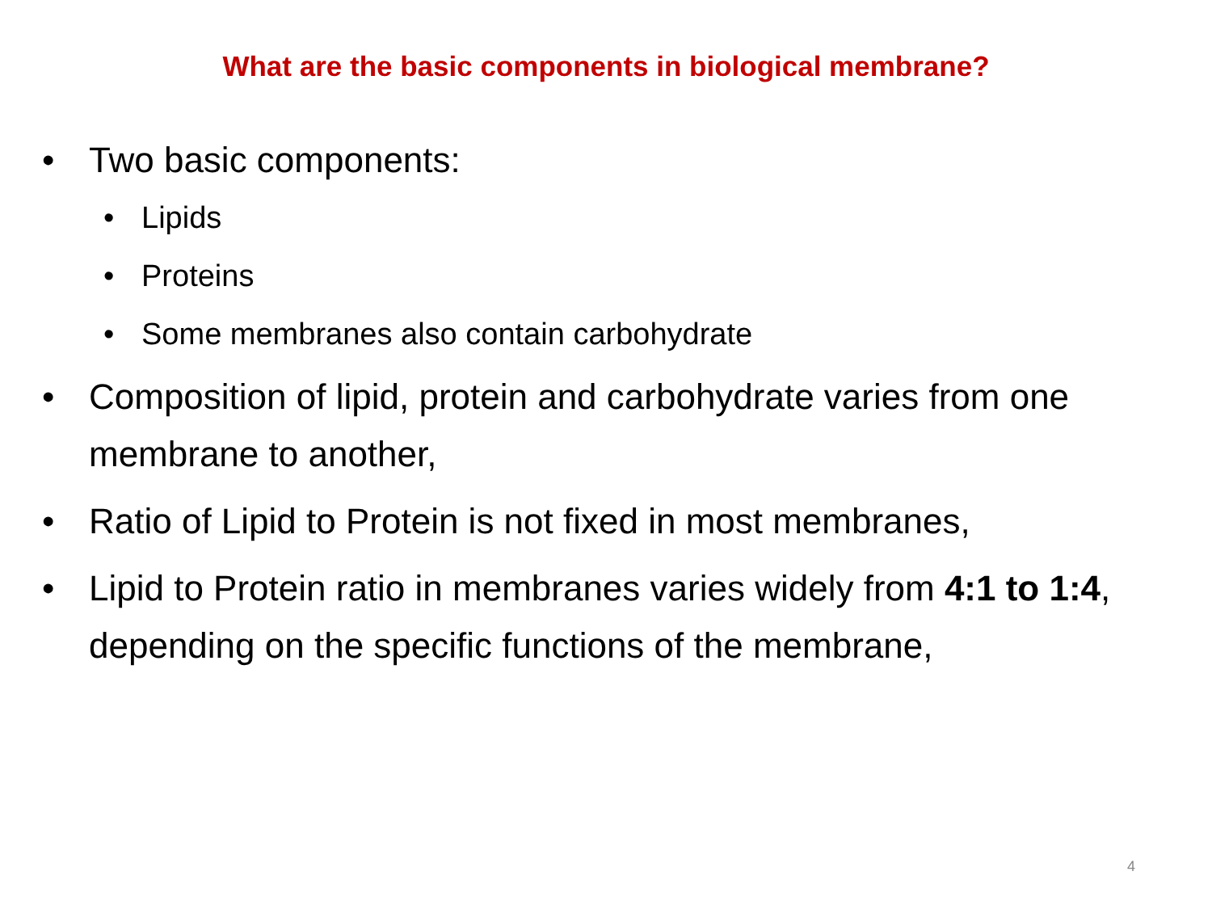What are the basic components in biological membrane?
• Two basic components:
• Lipids
• Proteins
• Some membranes also contain carbohydrate
• Composition of lipid, protein and carbohydrate varies from one membrane to another,
• Ratio of Lipid to Protein is not fixed in most membranes,
• Lipid to Protein ratio in membranes varies widely from 4:1 to 1:4, depending on the specific functions of the membrane,
4